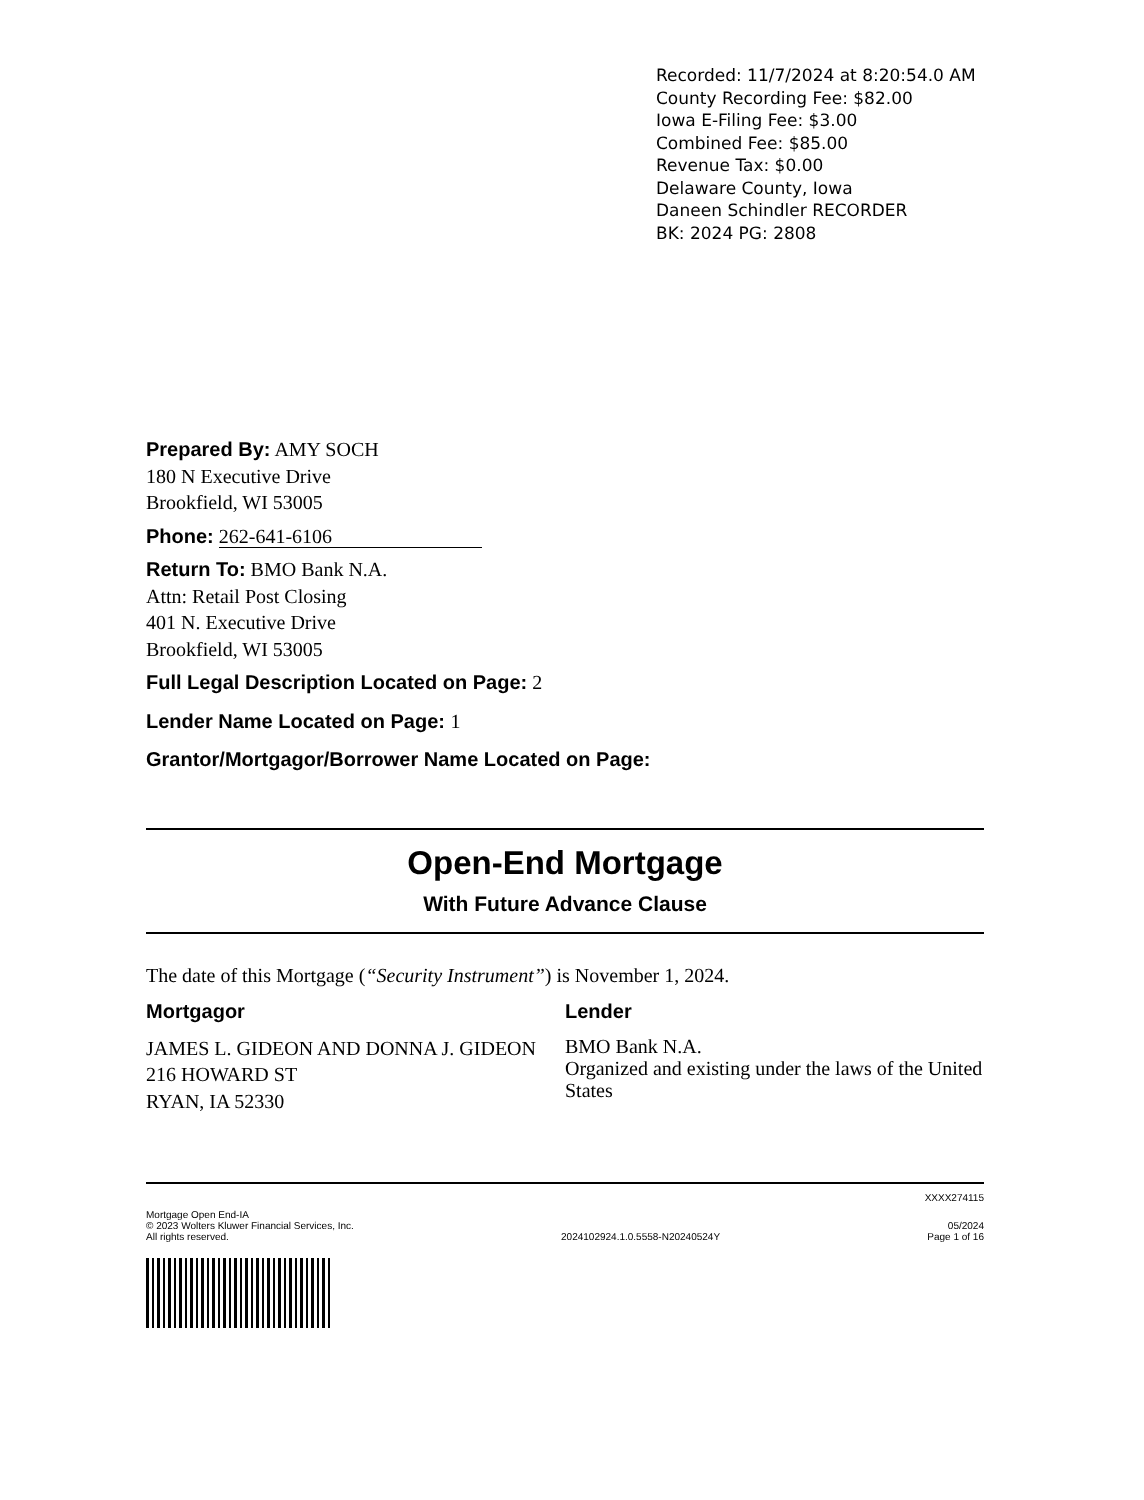Recorded: 11/7/2024 at 8:20:54.0 AM
County Recording Fee: $82.00
Iowa E-Filing Fee: $3.00
Combined Fee: $85.00
Revenue Tax: $0.00
Delaware County, Iowa
Daneen Schindler RECORDER
BK: 2024 PG: 2808
Prepared By: AMY SOCH
180 N Executive Drive
Brookfield, WI 53005
Phone: 262-641-6106
Return To: BMO Bank N.A.
Attn: Retail Post Closing
401 N. Executive Drive
Brookfield, WI 53005
Full Legal Description Located on Page: 2
Lender Name Located on Page: 1
Grantor/Mortgagor/Borrower Name Located on Page:
Open-End Mortgage
With Future Advance Clause
The date of this Mortgage (“Security Instrument”) is November 1, 2024.
Mortgagor
JAMES L. GIDEON AND DONNA J. GIDEON
216 HOWARD ST
RYAN, IA 52330
Lender
BMO Bank N.A.
Organized and existing under the laws of the United States
XXXX274115
Mortgage Open End-IA
© 2023 Wolters Kluwer Financial Services, Inc.
All rights reserved.
2024102924.1.0.5558-N20240524Y
05/2024
Page 1 of 16